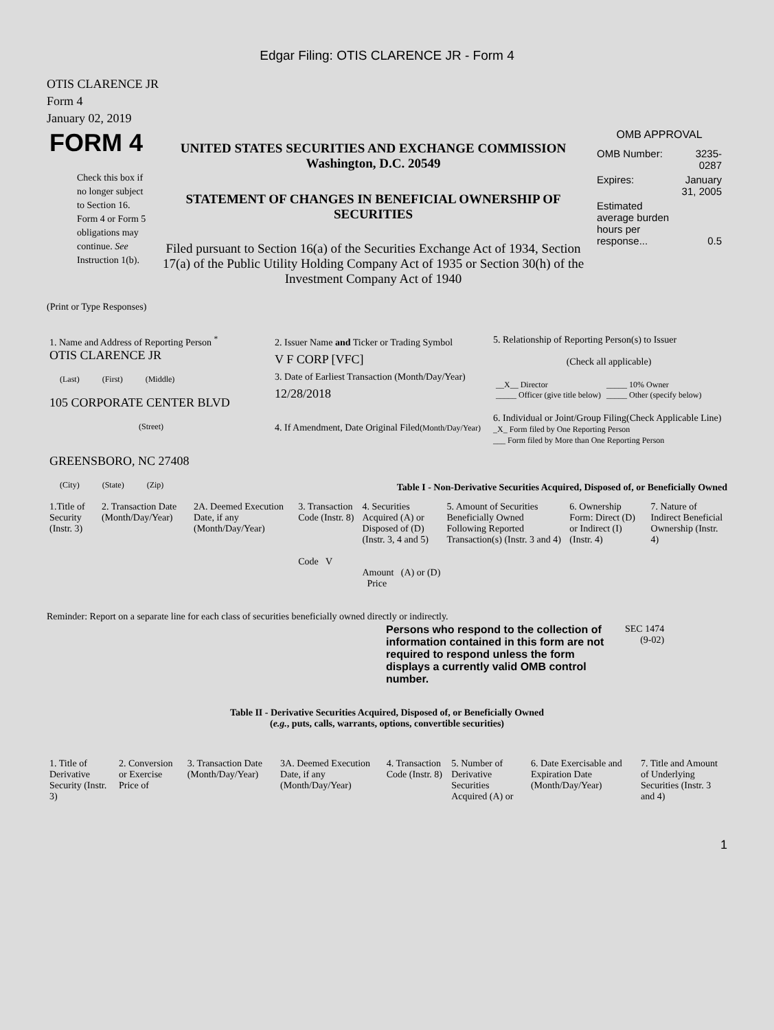Edgar Filing: OTIS CLARENCE JR - Form 4
OTIS CLARENCE JR
Form 4
January 02, 2019
| FORM 4 Check this box if no longer subject to Section 16. Form 4 or Form 5 obligations may continue. See Instruction 1(b). | UNITED STATES SECURITIES AND EXCHANGE COMMISSION Washington, D.C. 20549 STATEMENT OF CHANGES IN BENEFICIAL OWNERSHIP OF SECURITIES Filed pursuant to Section 16(a) of the Securities Exchange Act of 1934, Section 17(a) of the Public Utility Holding Company Act of 1935 or Section 30(h) of the Investment Company Act of 1940 | OMB APPROVAL / OMB Number: / 3235-0287 / / Expires: / January 31, 2005 / / Estimated average burden hours per response... / 0.5 / |
(Print or Type Responses)
| 1. Name and Address of Reporting Person <sup>*</sup> OTIS CLARENCE JR (Last) (First) (Middle) 105 CORPORATE CENTER BLVD (Street) GREENSBORO, NC 27408 (City) (State) (Zip) | 2. Issuer Name and Ticker or Trading Symbol V F CORP [VFC] 3. Date of Earliest Transaction (Month/Day/Year) 12/28/2018 4. If Amendment, Date Original Filed (Month/Day/Year) | 5. Relationship of Reporting Person(s) to Issuer (Check all applicable) / __X__ Director _____ Officer (give title below) / _____ 10% Owner _____ Other (specify below) / 6. Individual or Joint/Group Filing(Check Applicable Line) _X_ Form filed by One Reporting Person ___ Form filed by More than One Reporting Person |
Table I - Non-Derivative Securities Acquired, Disposed of, or Beneficially Owned
| 1.Title of Security (Instr. 3) | 2. Transaction Date (Month/Day/Year) | 2A. Deemed Execution Date, if any (Month/Day/Year) | 3. Transaction Code (Instr. 8) Code V | 4. Securities Acquired (A) or Disposed of (D) (Instr. 3, 4 and 5) Amount (A) or (D) Price | 5. Amount of Securities Beneficially Owned Following Reported Transaction(s) (Instr. 3 and 4) | 6. Ownership Form: Direct (D) or Indirect (I) (Instr. 4) | 7. Nature of Indirect Beneficial Ownership (Instr. 4) |
Reminder: Report on a separate line for each class of securities beneficially owned directly or indirectly.
| Persons who respond to the collection of information contained in this form are not required to respond unless the form displays a currently valid OMB control number. | SEC 1474 (9-02) |
Table II - Derivative Securities Acquired, Disposed of, or Beneficially Owned
(e.g., puts, calls, warrants, options, convertible securities)
| 1. Title of Derivative Security (Instr. 3) | 2. Conversion or Exercise Price of | 3. Transaction Date (Month/Day/Year) | 3A. Deemed Execution Date, if any (Month/Day/Year) | 4. Transaction Code (Instr. 8) | 5. Number of Derivative Securities Acquired (A) or | 6. Date Exercisable and Expiration Date (Month/Day/Year) | 7. Title and Amount of Underlying Securities (Instr. 3 and 4) |
1